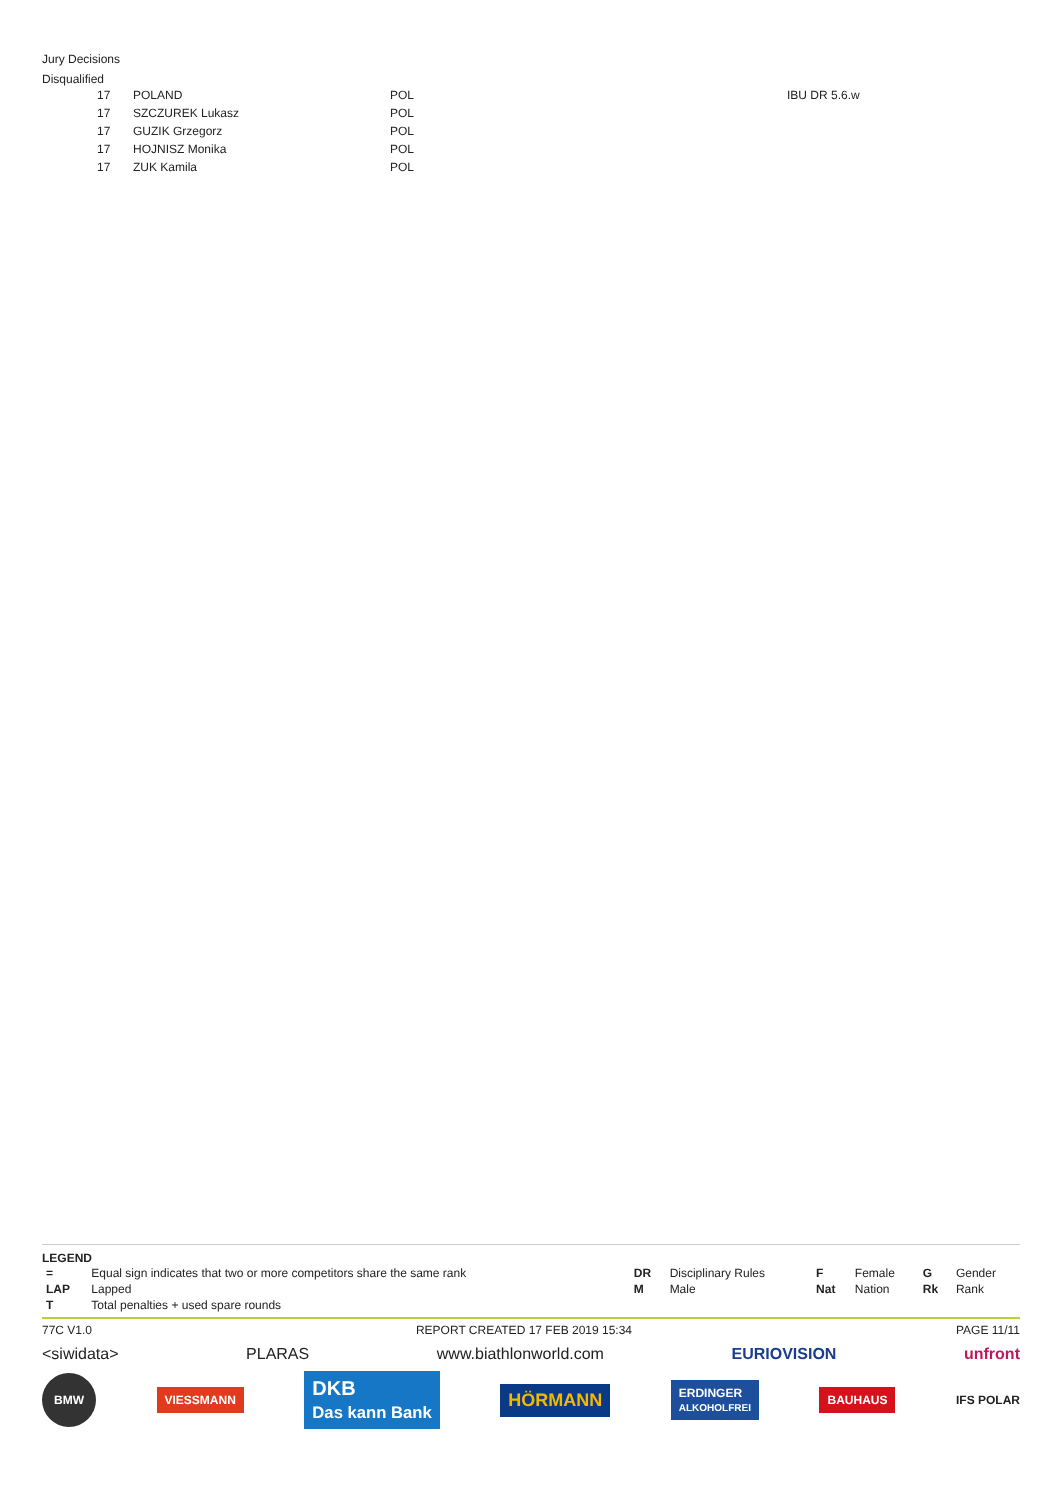Jury Decisions
Disqualified
| | 17 | POLAND | POL | IBU DR 5.6.w |
| | 17 | SZCZUREK Lukasz | POL | |
| | 17 | GUZIK Grzegorz | POL | |
| | 17 | HOJNISZ Monika | POL | |
| | 17 | ZUK Kamila | POL | |
LEGEND
| = | Equal sign indicates that two or more competitors share the same rank | DR | Disciplinary Rules | F | Female | G | Gender |
| LAP | Lapped | M | Male | Nat | Nation | Rk | Rank |
| T | Total penalties + used spare rounds | | | | | | |
77C V1.0 REPORT CREATED 17 FEB 2019 15:34 PAGE 11/11
<siwidata> PLARAS www.biathlonworld.com EURIOVISION unfront
BMW VIESSMANN DKB
Das kann Bank HÖRMANN ERDINGER
ALKOHOLFREI BAUHAUS IFS POLAR